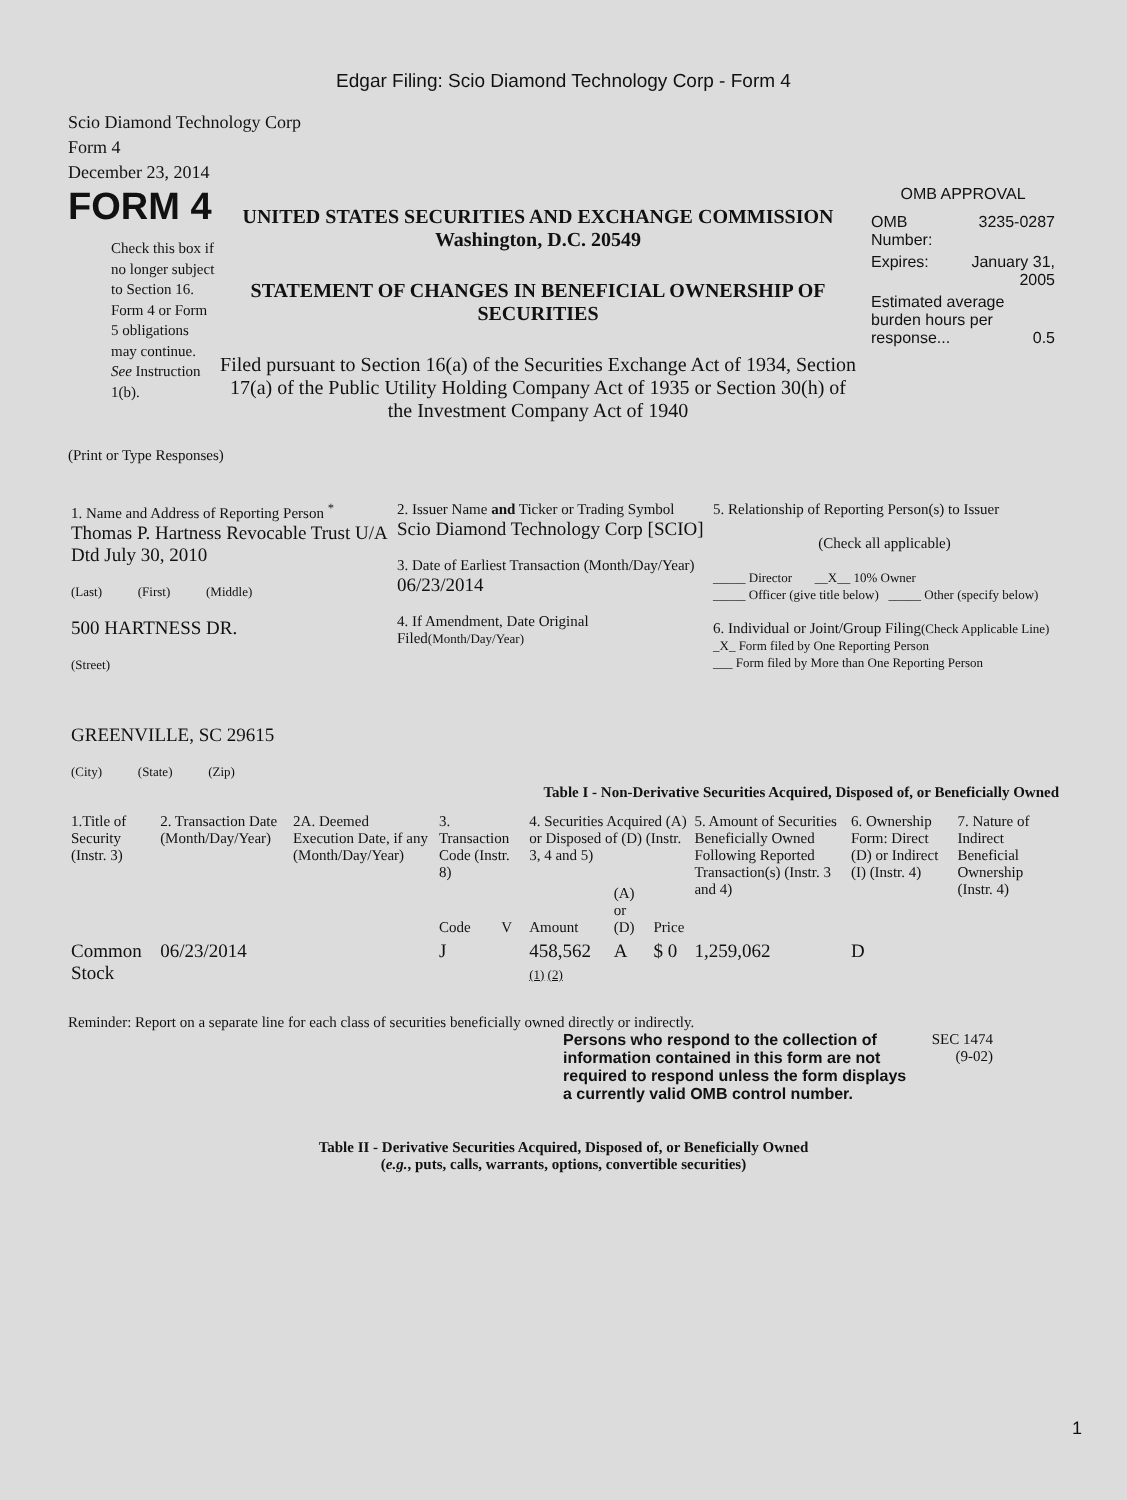Edgar Filing: Scio Diamond Technology Corp - Form 4
Scio Diamond Technology Corp
Form 4
December 23, 2014
FORM 4
Check this box if no longer subject to Section 16. Form 4 or Form 5 obligations may continue. See Instruction 1(b).
UNITED STATES SECURITIES AND EXCHANGE COMMISSION
Washington, D.C. 20549
STATEMENT OF CHANGES IN BENEFICIAL OWNERSHIP OF SECURITIES
Filed pursuant to Section 16(a) of the Securities Exchange Act of 1934, Section 17(a) of the Public Utility Holding Company Act of 1935 or Section 30(h) of the Investment Company Act of 1940
OMB APPROVAL
| OMB Number: | 3235-0287 |
| Expires: | January 31, 2005 |
| Estimated average burden hours per response... 0.5 | |
(Print or Type Responses)
| 1. Name and Address of Reporting Person <sup>*</sup> Thomas P. Hartness Revocable Trust U/A Dtd July 30, 2010 (Last) (First) (Middle) 500 HARTNESS DR. (Street) GREENVILLE, SC 29615 (City) (State) (Zip) | 2. Issuer Name and Ticker or Trading Symbol Scio Diamond Technology Corp [SCIO] 3. Date of Earliest Transaction (Month/Day/Year) 06/23/2014 4. If Amendment, Date Original Filed (Month/Day/Year) | 5. Relationship of Reporting Person(s) to Issuer (Check all applicable) _____ Director __X__ 10% Owner _____ Officer (give title below) _____ Other (specify below) 6. Individual or Joint/Group Filing (Check Applicable Line) _X_ Form filed by One Reporting Person ___ Form filed by More than One Reporting Person |
Table I - Non-Derivative Securities Acquired, Disposed of, or Beneficially Owned
| 1.Title of Security (Instr. 3) | 2. Transaction Date (Month/Day/Year) | 2A. Deemed Execution Date, if any (Month/Day/Year) | 3. Transaction Code (Instr. 8) | | 4. Securities Acquired (A) or Disposed of (D) (Instr. 3, 4 and 5) | | | 5. Amount of Securities Beneficially Owned Following Reported Transaction(s) (Instr. 3 and 4) | 6. Ownership Form: Direct (D) or Indirect (I) (Instr. 4) | 7. Nature of Indirect Beneficial Ownership (Instr. 4) |
| --- | --- | --- | --- | --- | --- | --- | --- | --- | --- | --- |
| | | | Code | V | Amount | (A) or (D) | Price | | | |
| Common Stock | 06/23/2014 | | J | | 458,562 (1) (2) | A | $ 0 | 1,259,062 | D | |
Reminder: Report on a separate line for each class of securities beneficially owned directly or indirectly.
Persons who respond to the collection of information contained in this form are not required to respond unless the form displays a currently valid OMB control number.
SEC 1474
(9-02)
Table II - Derivative Securities Acquired, Disposed of, or Beneficially Owned
(e.g., puts, calls, warrants, options, convertible securities)
1